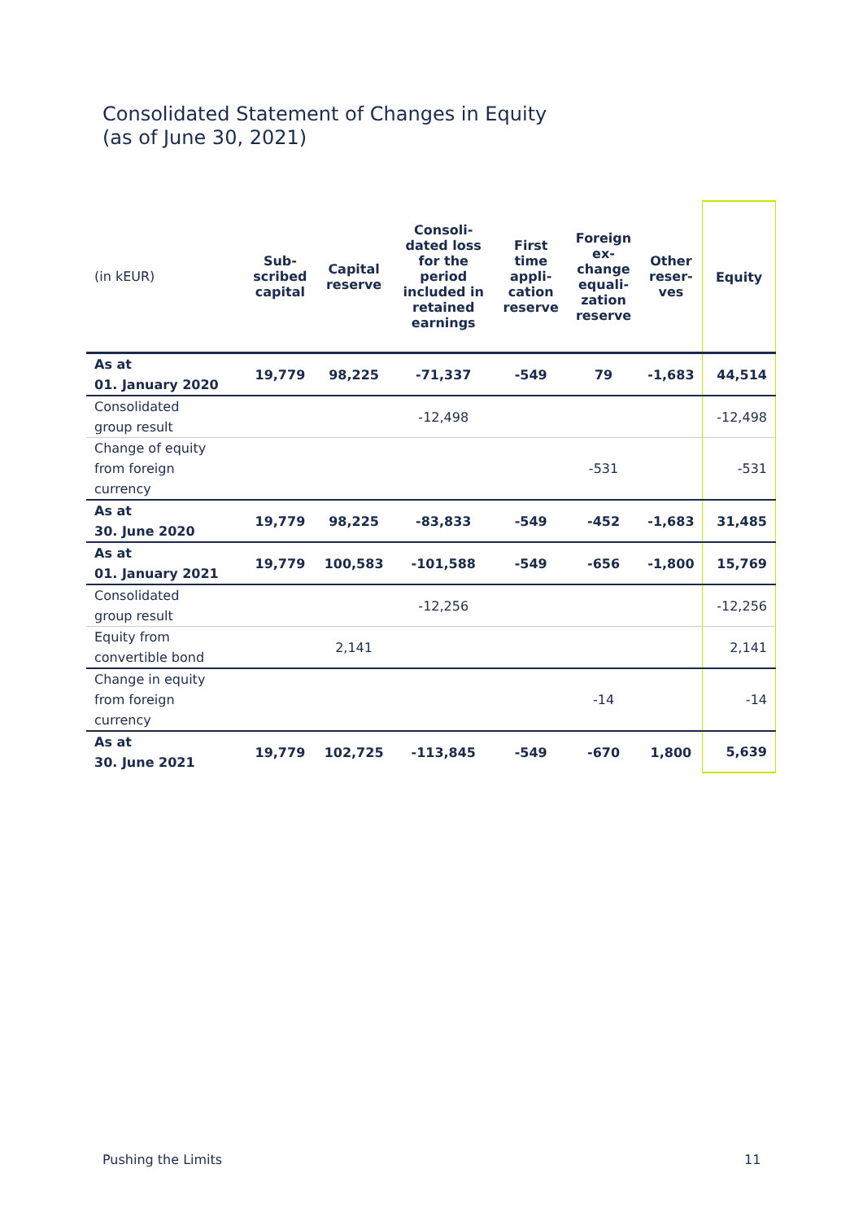Consolidated Statement of Changes in Equity
(as of June 30, 2021)
| (in kEUR) | Sub- scribed capital | Capital reserve | Consoli- dated loss for the period included in retained earnings | First time appli- cation reserve | Foreign ex- change equali- zation reserve | Other reser- ves | Equity |
| --- | --- | --- | --- | --- | --- | --- | --- |
| As at 01. January 2020 | 19,779 | 98,225 | -71,337 | -549 | 79 | -1,683 | 44,514 |
| Consolidated group result | | | -12,498 | | | | -12,498 |
| Change of equity from foreign currency | | | | | -531 | | -531 |
| As at 30. June 2020 | 19,779 | 98,225 | -83,833 | -549 | -452 | -1,683 | 31,485 |
| As at 01. January 2021 | 19,779 | 100,583 | -101,588 | -549 | -656 | -1,800 | 15,769 |
| Consolidated group result | | | -12,256 | | | | -12,256 |
| Equity from convertible bond | | 2,141 | | | | | 2,141 |
| Change in equity from foreign currency | | | | | -14 | | -14 |
| As at 30. June 2021 | 19,779 | 102,725 | -113,845 | -549 | -670 | 1,800 | 5,639 |
Pushing the Limits 11